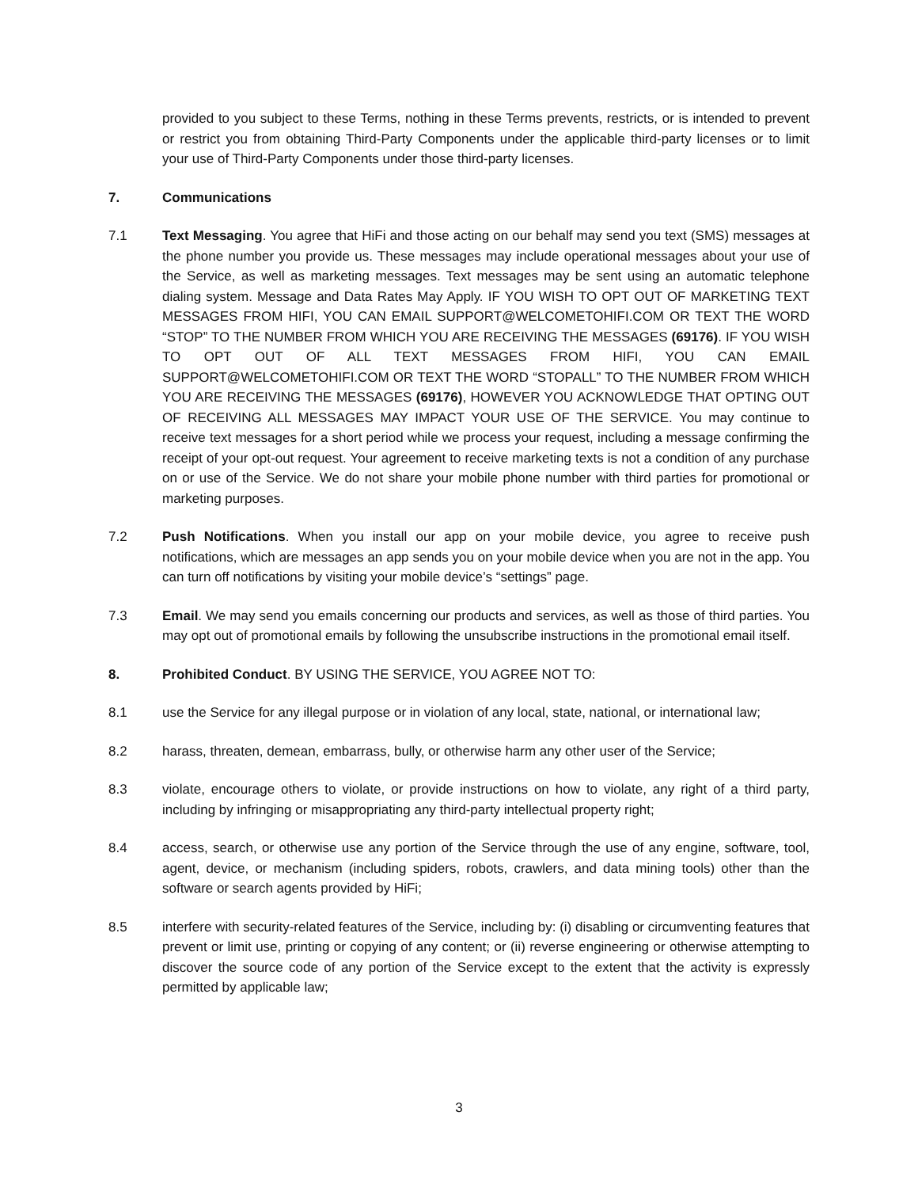provided to you subject to these Terms, nothing in these Terms prevents, restricts, or is intended to prevent or restrict you from obtaining Third-Party Components under the applicable third-party licenses or to limit your use of Third-Party Components under those third-party licenses.
7. Communications
7.1 Text Messaging. You agree that HiFi and those acting on our behalf may send you text (SMS) messages at the phone number you provide us. These messages may include operational messages about your use of the Service, as well as marketing messages. Text messages may be sent using an automatic telephone dialing system. Message and Data Rates May Apply. IF YOU WISH TO OPT OUT OF MARKETING TEXT MESSAGES FROM HIFI, YOU CAN EMAIL SUPPORT@WELCOMETOHIFI.COM OR TEXT THE WORD “STOP” TO THE NUMBER FROM WHICH YOU ARE RECEIVING THE MESSAGES (69176). IF YOU WISH TO OPT OUT OF ALL TEXT MESSAGES FROM HIFI, YOU CAN EMAIL SUPPORT@WELCOMETOHIFI.COM OR TEXT THE WORD “STOPALL” TO THE NUMBER FROM WHICH YOU ARE RECEIVING THE MESSAGES (69176), HOWEVER YOU ACKNOWLEDGE THAT OPTING OUT OF RECEIVING ALL MESSAGES MAY IMPACT YOUR USE OF THE SERVICE. You may continue to receive text messages for a short period while we process your request, including a message confirming the receipt of your opt-out request. Your agreement to receive marketing texts is not a condition of any purchase on or use of the Service. We do not share your mobile phone number with third parties for promotional or marketing purposes.
7.2 Push Notifications. When you install our app on your mobile device, you agree to receive push notifications, which are messages an app sends you on your mobile device when you are not in the app. You can turn off notifications by visiting your mobile device’s “settings” page.
7.3 Email. We may send you emails concerning our products and services, as well as those of third parties. You may opt out of promotional emails by following the unsubscribe instructions in the promotional email itself.
8. Prohibited Conduct. BY USING THE SERVICE, YOU AGREE NOT TO:
8.1 use the Service for any illegal purpose or in violation of any local, state, national, or international law;
8.2 harass, threaten, demean, embarrass, bully, or otherwise harm any other user of the Service;
8.3 violate, encourage others to violate, or provide instructions on how to violate, any right of a third party, including by infringing or misappropriating any third-party intellectual property right;
8.4 access, search, or otherwise use any portion of the Service through the use of any engine, software, tool, agent, device, or mechanism (including spiders, robots, crawlers, and data mining tools) other than the software or search agents provided by HiFi;
8.5 interfere with security-related features of the Service, including by: (i) disabling or circumventing features that prevent or limit use, printing or copying of any content; or (ii) reverse engineering or otherwise attempting to discover the source code of any portion of the Service except to the extent that the activity is expressly permitted by applicable law;
3